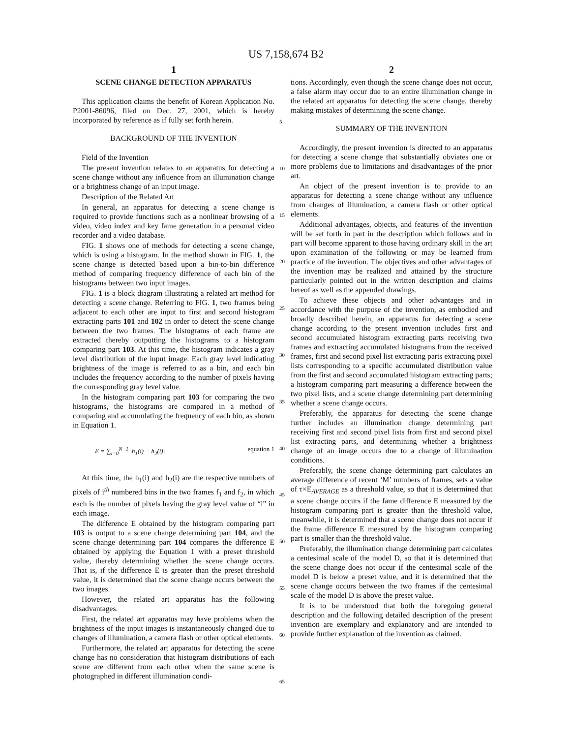US 7,158,674 B2
1
SCENE CHANGE DETECTION APPARATUS
This application claims the benefit of Korean Application No. P2001-86096, filed on Dec. 27, 2001, which is hereby incorporated by reference as if fully set forth herein.
BACKGROUND OF THE INVENTION
Field of the Invention
The present invention relates to an apparatus for detecting a scene change without any influence from an illumination change or a brightness change of an input image.
Description of the Related Art
In general, an apparatus for detecting a scene change is required to provide functions such as a nonlinear browsing of a video, video index and key fame generation in a personal video recorder and a video database.
FIG. 1 shows one of methods for detecting a scene change, which is using a histogram. In the method shown in FIG. 1, the scene change is detected based upon a bin-to-bin difference method of comparing frequency difference of each bin of the histograms between two input images.
FIG. 1 is a block diagram illustrating a related art method for detecting a scene change. Referring to FIG. 1, two frames being adjacent to each other are input to first and second histogram extracting parts 101 and 102 in order to detect the scene change between the two frames. The histograms of each frame are extracted thereby outputting the histograms to a histogram comparing part 103. At this time, the histogram indicates a gray level distribution of the input image. Each gray level indicating brightness of the image is referred to as a bin, and each bin includes the frequency according to the number of pixels having the corresponding gray level value.
In the histogram comparing part 103 for comparing the two histograms, the histograms are compared in a method of comparing and accumulating the frequency of each bin, as shown in Equation 1.
E = ∑<sub>i=0</sub><sup>N−1</sup> |h<sub>1</sub>(i) − h<sub>2</sub>(i)| equation 1
At this time, the h<sub>1</sub>(i) and h<sub>2</sub>(i) are the respective numbers of pixels of i<sup>th</sup> numbered bins in the two frames f<sub>1</sub> and f<sub>2</sub>, in which each is the number of pixels having the gray level value of “i” in each image.
The difference E obtained by the histogram comparing part 103 is output to a scene change determining part 104, and the scene change determining part 104 compares the difference E obtained by applying the Equation 1 with a preset threshold value, thereby determining whether the scene change occurs. That is, if the difference E is greater than the preset threshold value, it is determined that the scene change occurs between the two images.
However, the related art apparatus has the following disadvantages.
First, the related art apparatus may have problems when the brightness of the input images is instantaneously changed due to changes of illumination, a camera flash or other optical elements.
Furthermore, the related art apparatus for detecting the scene change has no consideration that histogram distributions of each scene are different from each other when the same scene is photographed in different illumination condi-
5
10
15
20
25
30
35
40
45
50
55
60
65
2
tions. Accordingly, even though the scene change does not occur, a false alarm may occur due to an entire illumination change in the related art apparatus for detecting the scene change, thereby making mistakes of determining the scene change.
SUMMARY OF THE INVENTION
Accordingly, the present invention is directed to an apparatus for detecting a scene change that substantially obviates one or more problems due to limitations and disadvantages of the prior art.
An object of the present invention is to provide to an apparatus for detecting a scene change without any influence from changes of illumination, a camera flash or other optical elements.
Additional advantages, objects, and features of the invention will be set forth in part in the description which follows and in part will become apparent to those having ordinary skill in the art upon examination of the following or may be learned from practice of the invention. The objectives and other advantages of the invention may be realized and attained by the structure particularly pointed out in the written description and claims hereof as well as the appended drawings.
To achieve these objects and other advantages and in accordance with the purpose of the invention, as embodied and broadly described herein, an apparatus for detecting a scene change according to the present invention includes first and second accumulated histogram extracting parts receiving two frames and extracting accumulated histograms from the received frames, first and second pixel list extracting parts extracting pixel lists corresponding to a specific accumulated distribution value from the first and second accumulated histogram extracting parts; a histogram comparing part measuring a difference between the two pixel lists, and a scene change determining part determining whether a scene change occurs.
Preferably, the apparatus for detecting the scene change further includes an illumination change determining part receiving first and second pixel lists from first and second pixel list extracting parts, and determining whether a brightness change of an image occurs due to a change of illumination conditions.
Preferably, the scene change determining part calculates an average difference of recent ‘M’ numbers of frames, sets a value of τ×E<sub>AVERAGE</sub> as a threshold value, so that it is determined that a scene change occurs if the fame difference E measured by the histogram comparing part is greater than the threshold value, meanwhile, it is determined that a scene change does not occur if the frame difference E measured by the histogram comparing part is smaller than the threshold value.
Preferably, the illumination change determining part calculates a centesimal scale of the model D, so that it is determined that the scene change does not occur if the centesimal scale of the model D is below a preset value, and it is determined that the scene change occurs between the two frames if the centesimal scale of the model D is above the preset value.
It is to be understood that both the foregoing general description and the following detailed description of the present invention are exemplary and explanatory and are intended to provide further explanation of the invention as claimed.